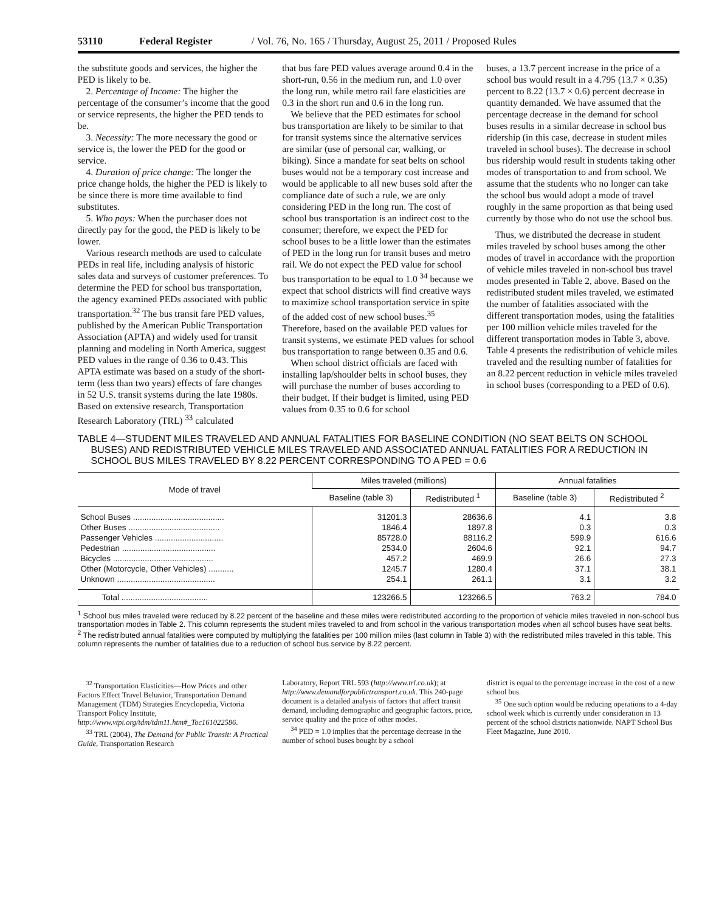53110 Federal Register / Vol. 76, No. 165 / Thursday, August 25, 2011 / Proposed Rules
the substitute goods and services, the higher the PED is likely to be.
2. Percentage of Income: The higher the percentage of the consumer’s income that the good or service represents, the higher the PED tends to be.
3. Necessity: The more necessary the good or service is, the lower the PED for the good or service.
4. Duration of price change: The longer the price change holds, the higher the PED is likely to be since there is more time available to find substitutes.
5. Who pays: When the purchaser does not directly pay for the good, the PED is likely to be lower.
Various research methods are used to calculate PEDs in real life, including analysis of historic sales data and surveys of customer preferences. To determine the PED for school bus transportation, the agency examined PEDs associated with public transportation.<sup>32</sup> The bus transit fare PED values, published by the American Public Transportation Association (APTA) and widely used for transit planning and modeling in North America, suggest PED values in the range of 0.36 to 0.43. This APTA estimate was based on a study of the short-term (less than two years) effects of fare changes in 52 U.S. transit systems during the late 1980s. Based on extensive research, Transportation Research Laboratory (TRL) <sup>33</sup> calculated
that bus fare PED values average around 0.4 in the short-run, 0.56 in the medium run, and 1.0 over the long run, while metro rail fare elasticities are 0.3 in the short run and 0.6 in the long run.
We believe that the PED estimates for school bus transportation are likely to be similar to that for transit systems since the alternative services are similar (use of personal car, walking, or biking). Since a mandate for seat belts on school buses would not be a temporary cost increase and would be applicable to all new buses sold after the compliance date of such a rule, we are only considering PED in the long run. The cost of school bus transportation is an indirect cost to the consumer; therefore, we expect the PED for school buses to be a little lower than the estimates of PED in the long run for transit buses and metro rail. We do not expect the PED value for school bus transportation to be equal to 1.0 <sup>34</sup> because we expect that school districts will find creative ways to maximize school transportation service in spite of the added cost of new school buses.<sup>35</sup> Therefore, based on the available PED values for transit systems, we estimate PED values for school bus transportation to range between 0.35 and 0.6.
When school district officials are faced with installing lap/shoulder belts in school buses, they will purchase the number of buses according to their budget. If their budget is limited, using PED values from 0.35 to 0.6 for school
buses, a 13.7 percent increase in the price of a school bus would result in a 4.795 (13.7 × 0.35) percent to 8.22 (13.7 × 0.6) percent decrease in quantity demanded. We have assumed that the percentage decrease in the demand for school buses results in a similar decrease in school bus ridership (in this case, decrease in student miles traveled in school buses). The decrease in school bus ridership would result in students taking other modes of transportation to and from school. We assume that the students who no longer can take the school bus would adopt a mode of travel roughly in the same proportion as that being used currently by those who do not use the school bus.
Thus, we distributed the decrease in student miles traveled by school buses among the other modes of travel in accordance with the proportion of vehicle miles traveled in non-school bus travel modes presented in Table 2, above. Based on the redistributed student miles traveled, we estimated the number of fatalities associated with the different transportation modes, using the fatalities per 100 million vehicle miles traveled for the different transportation modes in Table 3, above. Table 4 presents the redistribution of vehicle miles traveled and the resulting number of fatalities for an 8.22 percent reduction in vehicle miles traveled in school buses (corresponding to a PED of 0.6).
TABLE 4—STUDENT MILES TRAVELED AND ANNUAL FATALITIES FOR BASELINE CONDITION (NO SEAT BELTS ON SCHOOL BUSES) AND REDISTRIBUTED VEHICLE MILES TRAVELED AND ASSOCIATED ANNUAL FATALITIES FOR A REDUCTION IN SCHOOL BUS MILES TRAVELED BY 8.22 PERCENT CORRESPONDING TO A PED = 0.6
| Mode of travel | Miles traveled (millions) | | Annual fatalities | |
| --- | --- | --- | --- | --- |
| | Baseline (table 3) | Redistributed <sup>1</sup> | Baseline (table 3) | Redistributed <sup>2</sup> |
| School Buses ........................................ | 31201.3 | 28636.6 | 4.1 | 3.8 |
| Other Buses ........................................ | 1846.4 | 1897.8 | 0.3 | 0.3 |
| Passenger Vehicles .............................. | 85728.0 | 88116.2 | 599.9 | 616.6 |
| Pedestrian ......................................... | 2534.0 | 2604.6 | 92.1 | 94.7 |
| Bicycles ............................................ | 457.2 | 469.9 | 26.6 | 27.3 |
| Other (Motorcycle, Other Vehicles) ........... | 1245.7 | 1280.4 | 37.1 | 38.1 |
| Unknown ........................................... | 254.1 | 261.1 | 3.1 | 3.2 |
| Total ...................................... | 123266.5 | 123266.5 | 763.2 | 784.0 |
<sup>1</sup> School bus miles traveled were reduced by 8.22 percent of the baseline and these miles were redistributed according to the proportion of vehicle miles traveled in non-school bus transportation modes in Table 2. This column represents the student miles traveled to and from school in the various transportation modes when all school buses have seat belts.
<sup>2</sup> The redistributed annual fatalities were computed by multiplying the fatalities per 100 million miles (last column in Table 3) with the redistributed miles traveled in this table. This column represents the number of fatalities due to a reduction of school bus service by 8.22 percent.
<sup>32</sup> Transportation Elasticities—How Prices and other Factors Effect Travel Behavior, Transportation Demand Management (TDM) Strategies Encyclopedia, Victoria Transport Policy Institute, http://www.vtpi.org/tdm/tdm11.htm#_Toc161022586.
<sup>33</sup> TRL (2004), The Demand for Public Transit: A Practical Guide, Transportation Research
Laboratory, Report TRL 593 (http://www.trl.co.uk); at http://www.demandforpublictransport.co.uk. This 240-page document is a detailed analysis of factors that affect transit demand, including demographic and geographic factors, price, service quality and the price of other modes.
<sup>34</sup> PED = 1.0 implies that the percentage decrease in the number of school buses bought by a school
district is equal to the percentage increase in the cost of a new school bus.
<sup>35</sup> One such option would be reducing operations to a 4-day school week which is currently under consideration in 13 percent of the school districts nationwide. NAPT School Bus Fleet Magazine, June 2010.